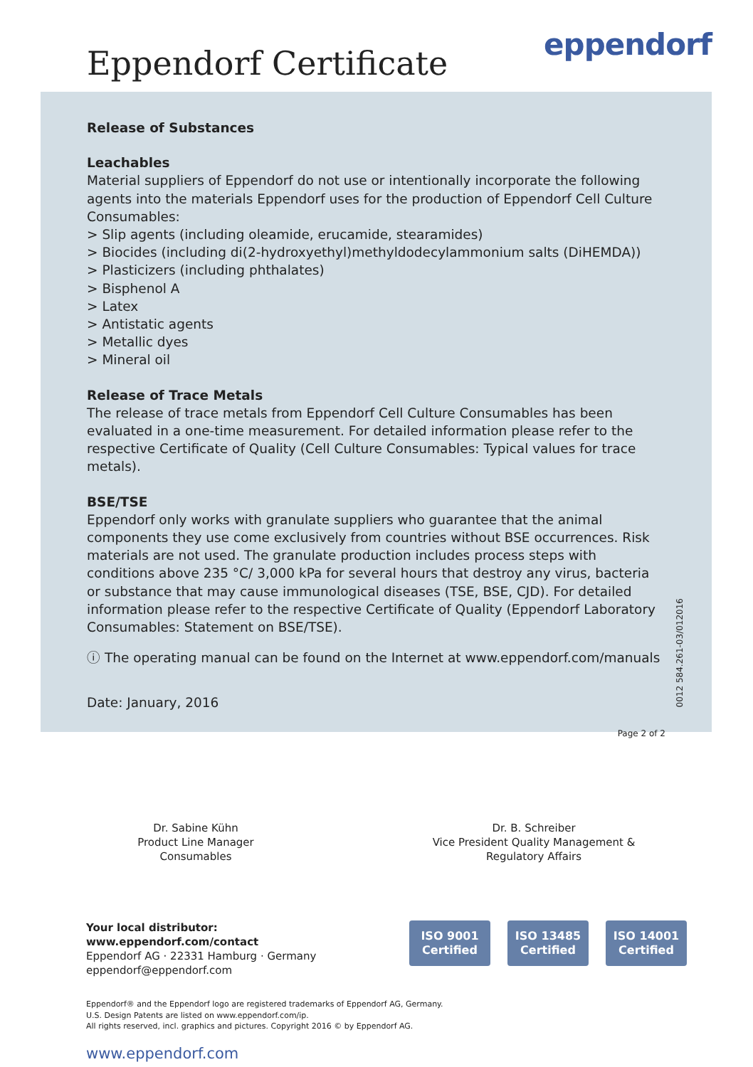Eppendorf Certificate eppendorf
Release of Substances
Leachables
Material suppliers of Eppendorf do not use or intentionally incorporate the following agents into the materials Eppendorf uses for the production of Eppendorf Cell Culture Consumables:
> Slip agents (including oleamide, erucamide, stearamides)
> Biocides (including di(2-hydroxyethyl)methyldodecylammonium salts (DiHEMDA))
> Plasticizers (including phthalates)
> Bisphenol A
> Latex
> Antistatic agents
> Metallic dyes
> Mineral oil
Release of Trace Metals
The release of trace metals from Eppendorf Cell Culture Consumables has been evaluated in a one-time measurement. For detailed information please refer to the respective Certificate of Quality (Cell Culture Consumables: Typical values for trace metals).
BSE/TSE
Eppendorf only works with granulate suppliers who guarantee that the animal components they use come exclusively from countries without BSE occurrences. Risk materials are not used. The granulate production includes process steps with conditions above 235 °C/ 3,000 kPa for several hours that destroy any virus, bacteria or substance that may cause immunological diseases (TSE, BSE, CJD). For detailed information please refer to the respective Certificate of Quality (Eppendorf Laboratory Consumables: Statement on BSE/TSE).
ⓘ The operating manual can be found on the Internet at www.eppendorf.com/manuals
Date: January, 2016
Page 2 of 2
0012 584.261-03/012016
Dr. Sabine Kühn
Product Line Manager
Consumables
Dr. B. Schreiber
Vice President Quality Management &
Regulatory Affairs
Your local distributor: www.eppendorf.com/contact
Eppendorf AG · 22331 Hamburg · Germany
eppendorf@eppendorf.com
ISO 9001
Certified
ISO 13485
Certified
ISO 14001
Certified
Eppendorf® and the Eppendorf logo are registered trademarks of Eppendorf AG, Germany.
U.S. Design Patents are listed on www.eppendorf.com/ip.
All rights reserved, incl. graphics and pictures. Copyright 2016 © by Eppendorf AG.
www.eppendorf.com